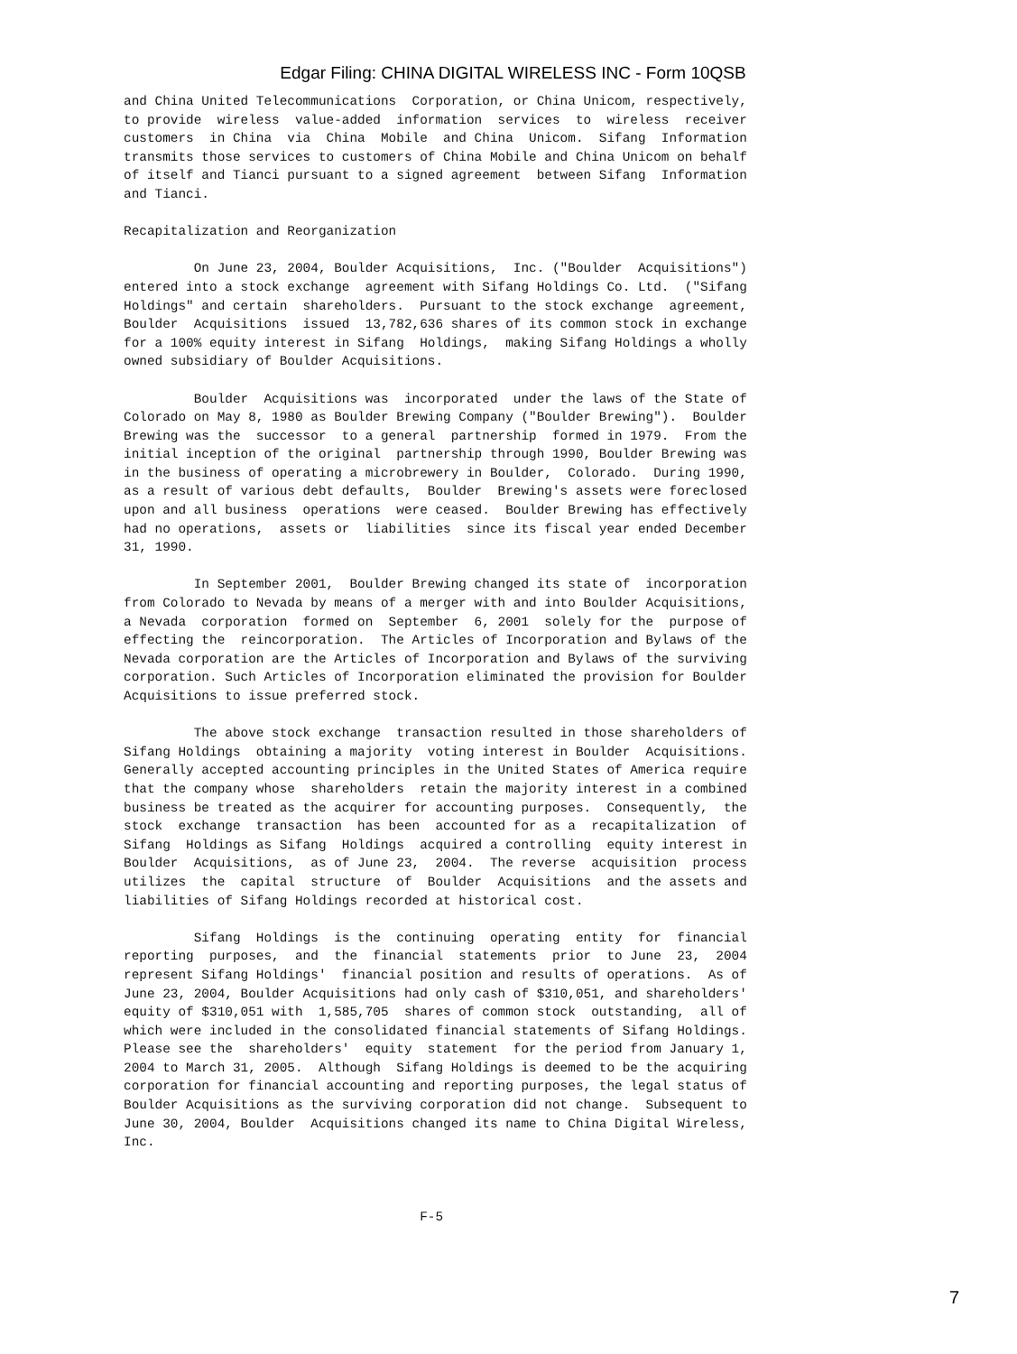Edgar Filing: CHINA DIGITAL WIRELESS INC - Form 10QSB
and China United Telecommunications Corporation, or China Unicom, respectively, to provide wireless value-added information services to wireless receiver customers in China via China Mobile and China Unicom. Sifang Information transmits those services to customers of China Mobile and China Unicom on behalf of itself and Tianci pursuant to a signed agreement between Sifang Information and Tianci. Recapitalization and Reorganization On June 23, 2004, Boulder Acquisitions, Inc. ("Boulder Acquisitions") entered into a stock exchange agreement with Sifang Holdings Co. Ltd. ("Sifang Holdings" and certain shareholders. Pursuant to the stock exchange agreement, Boulder Acquisitions issued 13,782,636 shares of its common stock in exchange for a 100% equity interest in Sifang Holdings, making Sifang Holdings a wholly owned subsidiary of Boulder Acquisitions. Boulder Acquisitions was incorporated under the laws of the State of Colorado on May 8, 1980 as Boulder Brewing Company ("Boulder Brewing"). Boulder Brewing was the successor to a general partnership formed in 1979. From the initial inception of the original partnership through 1990, Boulder Brewing was in the business of operating a microbrewery in Boulder, Colorado. During 1990, as a result of various debt defaults, Boulder Brewing's assets were foreclosed upon and all business operations were ceased. Boulder Brewing has effectively had no operations, assets or liabilities since its fiscal year ended December 31, 1990. In September 2001, Boulder Brewing changed its state of incorporation from Colorado to Nevada by means of a merger with and into Boulder Acquisitions, a Nevada corporation formed on September 6, 2001 solely for the purpose of effecting the reincorporation. The Articles of Incorporation and Bylaws of the Nevada corporation are the Articles of Incorporation and Bylaws of the surviving corporation. Such Articles of Incorporation eliminated the provision for Boulder Acquisitions to issue preferred stock. The above stock exchange transaction resulted in those shareholders of Sifang Holdings obtaining a majority voting interest in Boulder Acquisitions. Generally accepted accounting principles in the United States of America require that the company whose shareholders retain the majority interest in a combined business be treated as the acquirer for accounting purposes. Consequently, the stock exchange transaction has been accounted for as a recapitalization of Sifang Holdings as Sifang Holdings acquired a controlling equity interest in Boulder Acquisitions, as of June 23, 2004. The reverse acquisition process utilizes the capital structure of Boulder Acquisitions and the assets and liabilities of Sifang Holdings recorded at historical cost. Sifang Holdings is the continuing operating entity for financial reporting purposes, and the financial statements prior to June 23, 2004 represent Sifang Holdings' financial position and results of operations. As of June 23, 2004, Boulder Acquisitions had only cash of $310,051, and shareholders' equity of $310,051 with 1,585,705 shares of common stock outstanding, all of which were included in the consolidated financial statements of Sifang Holdings. Please see the shareholders' equity statement for the period from January 1, 2004 to March 31, 2005. Although Sifang Holdings is deemed to be the acquiring corporation for financial accounting and reporting purposes, the legal status of Boulder Acquisitions as the surviving corporation did not change. Subsequent to June 30, 2004, Boulder Acquisitions changed its name to China Digital Wireless, Inc. F-5
7